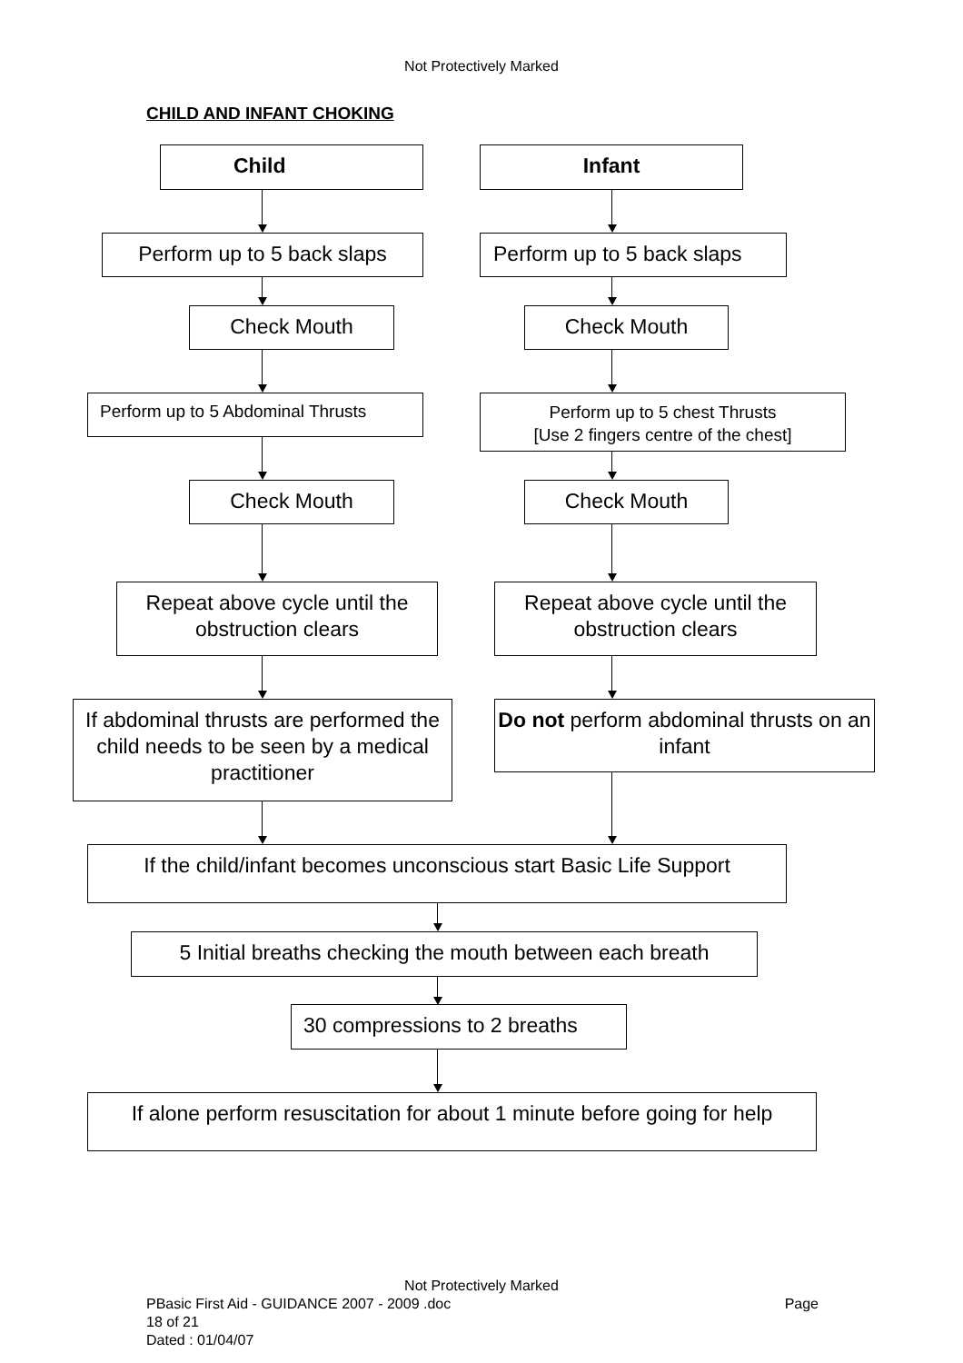Not Protectively Marked
CHILD AND INFANT CHOKING
Child Infant
Perform up to 5 back slaps
Perform up to 5 back slaps
Check Mouth Check Mouth
Perform up to 5 Abdominal Thrusts
Perform up to 5 chest Thrusts
[Use 2 fingers centre of the chest]
Check Mouth Check Mouth
Repeat above cycle until the obstruction clears
Repeat above cycle until the obstruction clears
If abdominal thrusts are performed the child needs to be seen by a medical practitioner
Do not perform abdominal thrusts on an infant
If the child/infant becomes unconscious start Basic Life Support
5 Initial breaths checking the mouth between each breath
30 compressions to 2 breaths
If alone perform resuscitation for about 1 minute before going for help
Not Protectively Marked
PBasic First Aid - GUIDANCE 2007 - 2009 .doc Page
18 of 21
Dated : 01/04/07